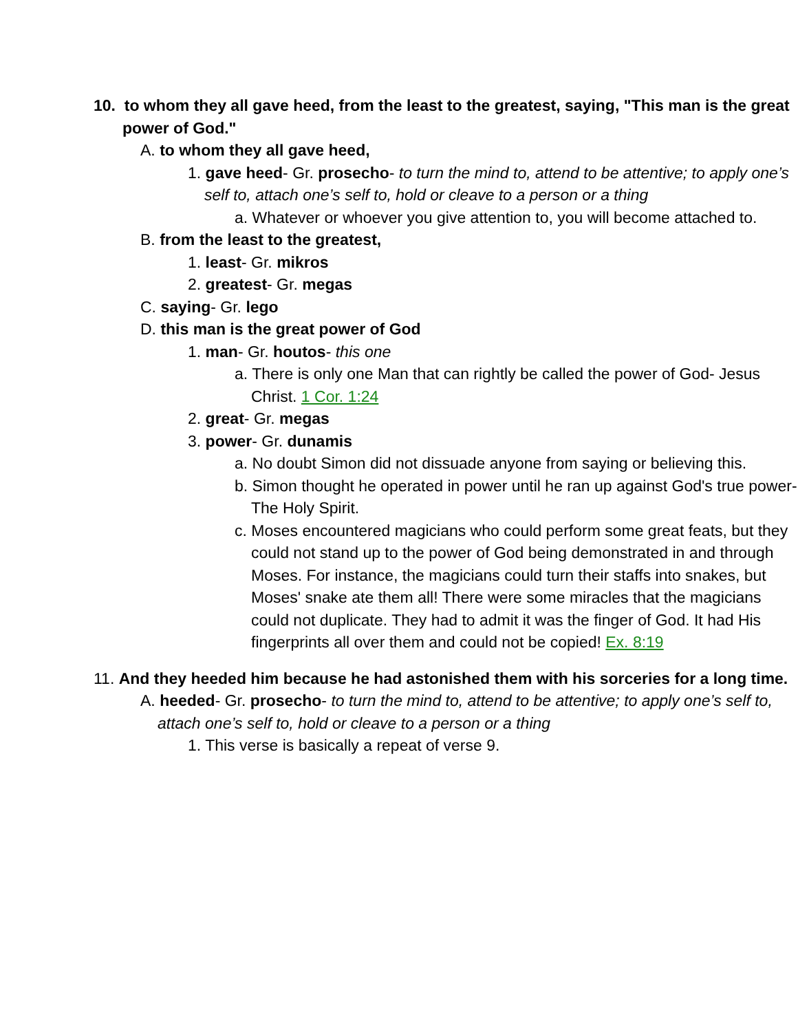10. to whom they all gave heed, from the least to the greatest, saying, "This man is the great power of God."
A. to whom they all gave heed,
1. gave heed- Gr. prosecho- to turn the mind to, attend to be attentive; to apply one’s self to, attach one’s self to, hold or cleave to a person or a thing
a. Whatever or whoever you give attention to, you will become attached to.
B. from the least to the greatest,
1. least- Gr. mikros
2. greatest- Gr. megas
C. saying- Gr. lego
D. this man is the great power of God
1. man- Gr. houtos- this one
a. There is only one Man that can rightly be called the power of God- Jesus Christ. 1 Cor. 1:24
2. great- Gr. megas
3. power- Gr. dunamis
a. No doubt Simon did not dissuade anyone from saying or believing this.
b. Simon thought he operated in power until he ran up against God's true power- The Holy Spirit.
c. Moses encountered magicians who could perform some great feats, but they could not stand up to the power of God being demonstrated in and through Moses. For instance, the magicians could turn their staffs into snakes, but Moses' snake ate them all! There were some miracles that the magicians could not duplicate. They had to admit it was the finger of God. It had His fingerprints all over them and could not be copied! Ex. 8:19
11. And they heeded him because he had astonished them with his sorceries for a long time.
A. heeded- Gr. prosecho- to turn the mind to, attend to be attentive; to apply one’s self to, attach one’s self to, hold or cleave to a person or a thing
1. This verse is basically a repeat of verse 9.